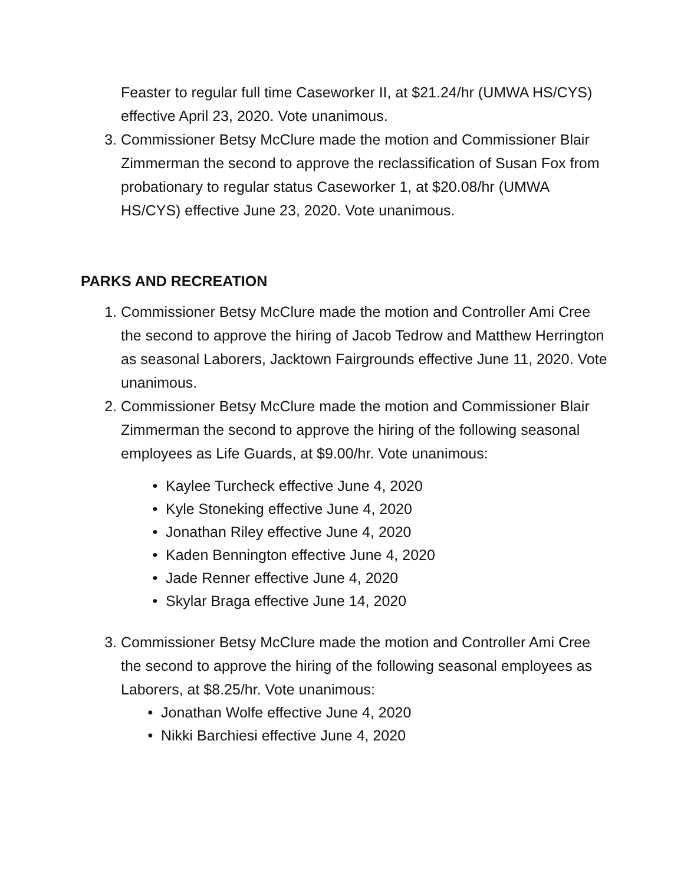Feaster to regular full time Caseworker II, at $21.24/hr (UMWA HS/CYS) effective April 23, 2020. Vote unanimous.
3. Commissioner Betsy McClure made the motion and Commissioner Blair Zimmerman the second to approve the reclassification of Susan Fox from probationary to regular status Caseworker 1, at $20.08/hr (UMWA HS/CYS) effective June 23, 2020. Vote unanimous.
PARKS AND RECREATION
1. Commissioner Betsy McClure made the motion and Controller Ami Cree the second to approve the hiring of Jacob Tedrow and Matthew Herrington as seasonal Laborers, Jacktown Fairgrounds effective June 11, 2020. Vote unanimous.
2. Commissioner Betsy McClure made the motion and Commissioner Blair Zimmerman the second to approve the hiring of the following seasonal employees as Life Guards, at $9.00/hr. Vote unanimous:
• Kaylee Turcheck effective June 4, 2020
• Kyle Stoneking effective June 4, 2020
• Jonathan Riley effective June 4, 2020
• Kaden Bennington effective June 4, 2020
• Jade Renner effective June 4, 2020
• Skylar Braga effective June 14, 2020
3. Commissioner Betsy McClure made the motion and Controller Ami Cree the second to approve the hiring of the following seasonal employees as Laborers, at $8.25/hr. Vote unanimous:
• Jonathan Wolfe effective June 4, 2020
• Nikki Barchiesi effective June 4, 2020